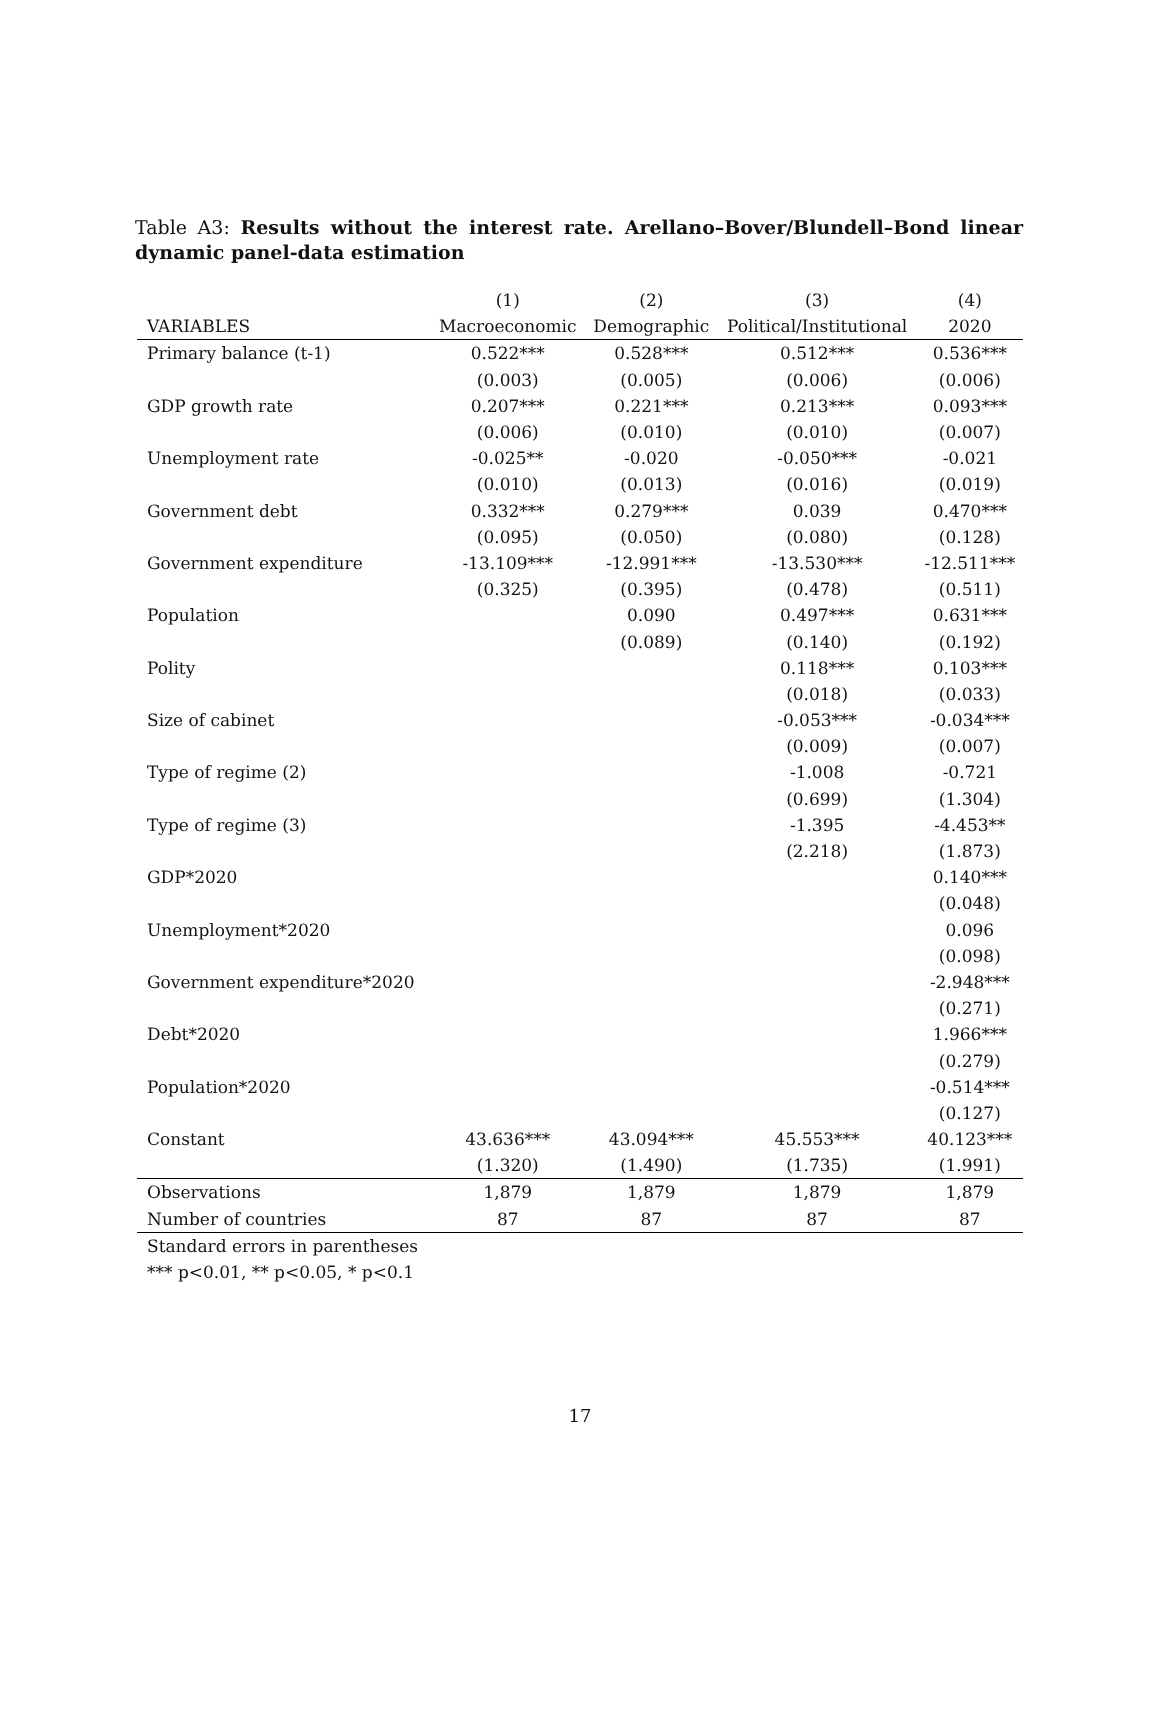Table A3: Results without the interest rate. Arellano–Bover/Blundell–Bond linear dynamic panel-data estimation
| | (1) | (2) | (3) | (4) |
| --- | --- | --- | --- | --- |
| VARIABLES | Macroeconomic | Demographic | Political/Institutional | 2020 |
| Primary balance (t-1) | 0.522*** | 0.528*** | 0.512*** | 0.536*** |
| | (0.003) | (0.005) | (0.006) | (0.006) |
| GDP growth rate | 0.207*** | 0.221*** | 0.213*** | 0.093*** |
| | (0.006) | (0.010) | (0.010) | (0.007) |
| Unemployment rate | -0.025** | -0.020 | -0.050*** | -0.021 |
| | (0.010) | (0.013) | (0.016) | (0.019) |
| Government debt | 0.332*** | 0.279*** | 0.039 | 0.470*** |
| | (0.095) | (0.050) | (0.080) | (0.128) |
| Government expenditure | -13.109*** | -12.991*** | -13.530*** | -12.511*** |
| | (0.325) | (0.395) | (0.478) | (0.511) |
| Population | | 0.090 | 0.497*** | 0.631*** |
| | | (0.089) | (0.140) | (0.192) |
| Polity | | | 0.118*** | 0.103*** |
| | | | (0.018) | (0.033) |
| Size of cabinet | | | -0.053*** | -0.034*** |
| | | | (0.009) | (0.007) |
| Type of regime (2) | | | -1.008 | -0.721 |
| | | | (0.699) | (1.304) |
| Type of regime (3) | | | -1.395 | -4.453** |
| | | | (2.218) | (1.873) |
| GDP*2020 | | | | 0.140*** |
| | | | | (0.048) |
| Unemployment*2020 | | | | 0.096 |
| | | | | (0.098) |
| Government expenditure*2020 | | | | -2.948*** |
| | | | | (0.271) |
| Debt*2020 | | | | 1.966*** |
| | | | | (0.279) |
| Population*2020 | | | | -0.514*** |
| | | | | (0.127) |
| Constant | 43.636*** | 43.094*** | 45.553*** | 40.123*** |
| | (1.320) | (1.490) | (1.735) | (1.991) |
| Observations | 1,879 | 1,879 | 1,879 | 1,879 |
| Number of countries | 87 | 87 | 87 | 87 |
| Standard errors in parentheses | | | | |
| *** p<0.01, ** p<0.05, * p<0.1 | | | | |
17